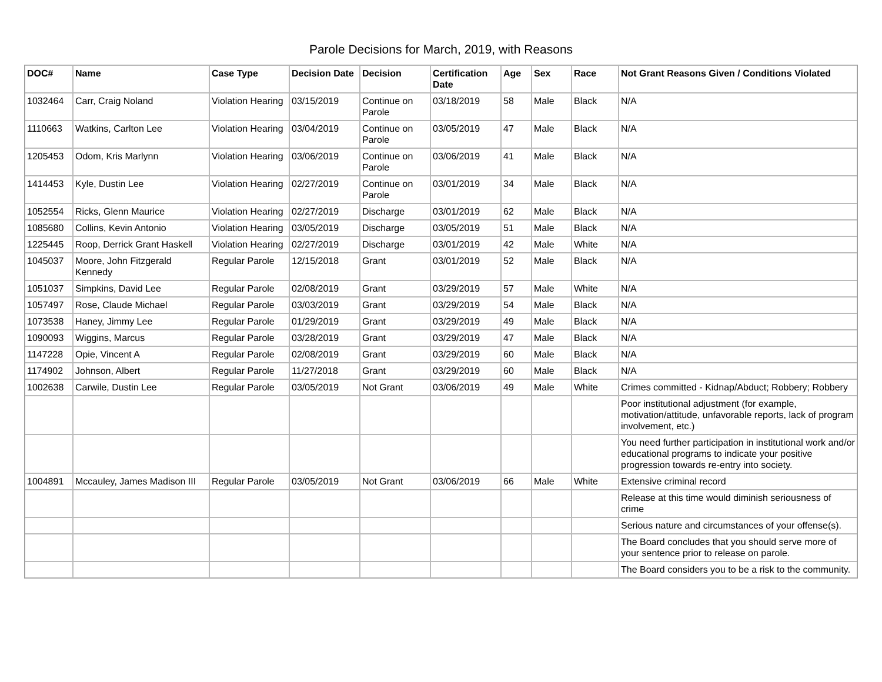Parole Decisions for March, 2019, with Reasons
| DOC# | Name | Case Type | Decision Date | Decision | Certification Date | Age | Sex | Race | Not Grant Reasons Given / Conditions Violated |
| --- | --- | --- | --- | --- | --- | --- | --- | --- | --- |
| 1032464 | Carr, Craig Noland | Violation Hearing | 03/15/2019 | Continue on Parole | 03/18/2019 | 58 | Male | Black | N/A |
| 1110663 | Watkins, Carlton Lee | Violation Hearing | 03/04/2019 | Continue on Parole | 03/05/2019 | 47 | Male | Black | N/A |
| 1205453 | Odom, Kris Marlynn | Violation Hearing | 03/06/2019 | Continue on Parole | 03/06/2019 | 41 | Male | Black | N/A |
| 1414453 | Kyle, Dustin Lee | Violation Hearing | 02/27/2019 | Continue on Parole | 03/01/2019 | 34 | Male | Black | N/A |
| 1052554 | Ricks, Glenn Maurice | Violation Hearing | 02/27/2019 | Discharge | 03/01/2019 | 62 | Male | Black | N/A |
| 1085680 | Collins, Kevin Antonio | Violation Hearing | 03/05/2019 | Discharge | 03/05/2019 | 51 | Male | Black | N/A |
| 1225445 | Roop, Derrick Grant Haskell | Violation Hearing | 02/27/2019 | Discharge | 03/01/2019 | 42 | Male | White | N/A |
| 1045037 | Moore, John Fitzgerald Kennedy | Regular Parole | 12/15/2018 | Grant | 03/01/2019 | 52 | Male | Black | N/A |
| 1051037 | Simpkins, David Lee | Regular Parole | 02/08/2019 | Grant | 03/29/2019 | 57 | Male | White | N/A |
| 1057497 | Rose, Claude Michael | Regular Parole | 03/03/2019 | Grant | 03/29/2019 | 54 | Male | Black | N/A |
| 1073538 | Haney, Jimmy Lee | Regular Parole | 01/29/2019 | Grant | 03/29/2019 | 49 | Male | Black | N/A |
| 1090093 | Wiggins, Marcus | Regular Parole | 03/28/2019 | Grant | 03/29/2019 | 47 | Male | Black | N/A |
| 1147228 | Opie, Vincent A | Regular Parole | 02/08/2019 | Grant | 03/29/2019 | 60 | Male | Black | N/A |
| 1174902 | Johnson, Albert | Regular Parole | 11/27/2018 | Grant | 03/29/2019 | 60 | Male | Black | N/A |
| 1002638 | Carwile, Dustin Lee | Regular Parole | 03/05/2019 | Not Grant | 03/06/2019 | 49 | Male | White | Crimes committed - Kidnap/Abduct; Robbery; Robbery |
| | | | | | | | | | Poor institutional adjustment (for example, motivation/attitude, unfavorable reports, lack of program involvement, etc.) |
| | | | | | | | | | You need further participation in institutional work and/or educational programs to indicate your positive progression towards re-entry into society. |
| 1004891 | Mccauley, James Madison III | Regular Parole | 03/05/2019 | Not Grant | 03/06/2019 | 66 | Male | White | Extensive criminal record |
| | | | | | | | | | Release at this time would diminish seriousness of crime |
| | | | | | | | | | Serious nature and circumstances of your offense(s). |
| | | | | | | | | | The Board concludes that you should serve more of your sentence prior to release on parole. |
| | | | | | | | | | The Board considers you to be a risk to the community. |